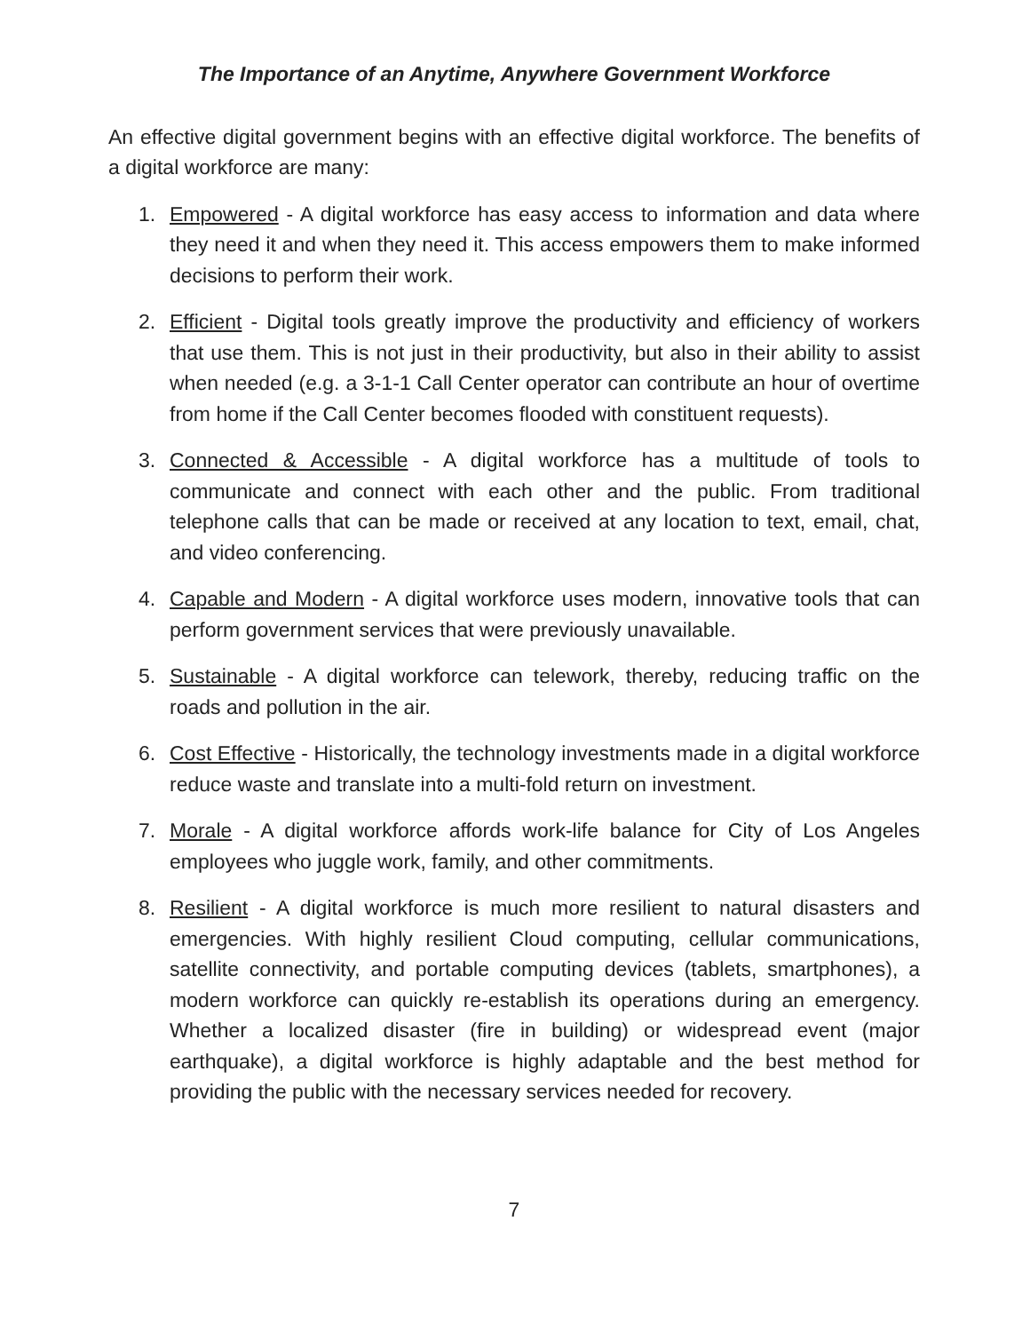The Importance of an Anytime, Anywhere Government Workforce
An effective digital government begins with an effective digital workforce. The benefits of a digital workforce are many:
1. Empowered - A digital workforce has easy access to information and data where they need it and when they need it. This access empowers them to make informed decisions to perform their work.
2. Efficient - Digital tools greatly improve the productivity and efficiency of workers that use them. This is not just in their productivity, but also in their ability to assist when needed (e.g. a 3-1-1 Call Center operator can contribute an hour of overtime from home if the Call Center becomes flooded with constituent requests).
3. Connected & Accessible - A digital workforce has a multitude of tools to communicate and connect with each other and the public. From traditional telephone calls that can be made or received at any location to text, email, chat, and video conferencing.
4. Capable and Modern - A digital workforce uses modern, innovative tools that can perform government services that were previously unavailable.
5. Sustainable - A digital workforce can telework, thereby, reducing traffic on the roads and pollution in the air.
6. Cost Effective - Historically, the technology investments made in a digital workforce reduce waste and translate into a multi-fold return on investment.
7. Morale - A digital workforce affords work-life balance for City of Los Angeles employees who juggle work, family, and other commitments.
8. Resilient - A digital workforce is much more resilient to natural disasters and emergencies. With highly resilient Cloud computing, cellular communications, satellite connectivity, and portable computing devices (tablets, smartphones), a modern workforce can quickly re-establish its operations during an emergency. Whether a localized disaster (fire in building) or widespread event (major earthquake), a digital workforce is highly adaptable and the best method for providing the public with the necessary services needed for recovery.
7